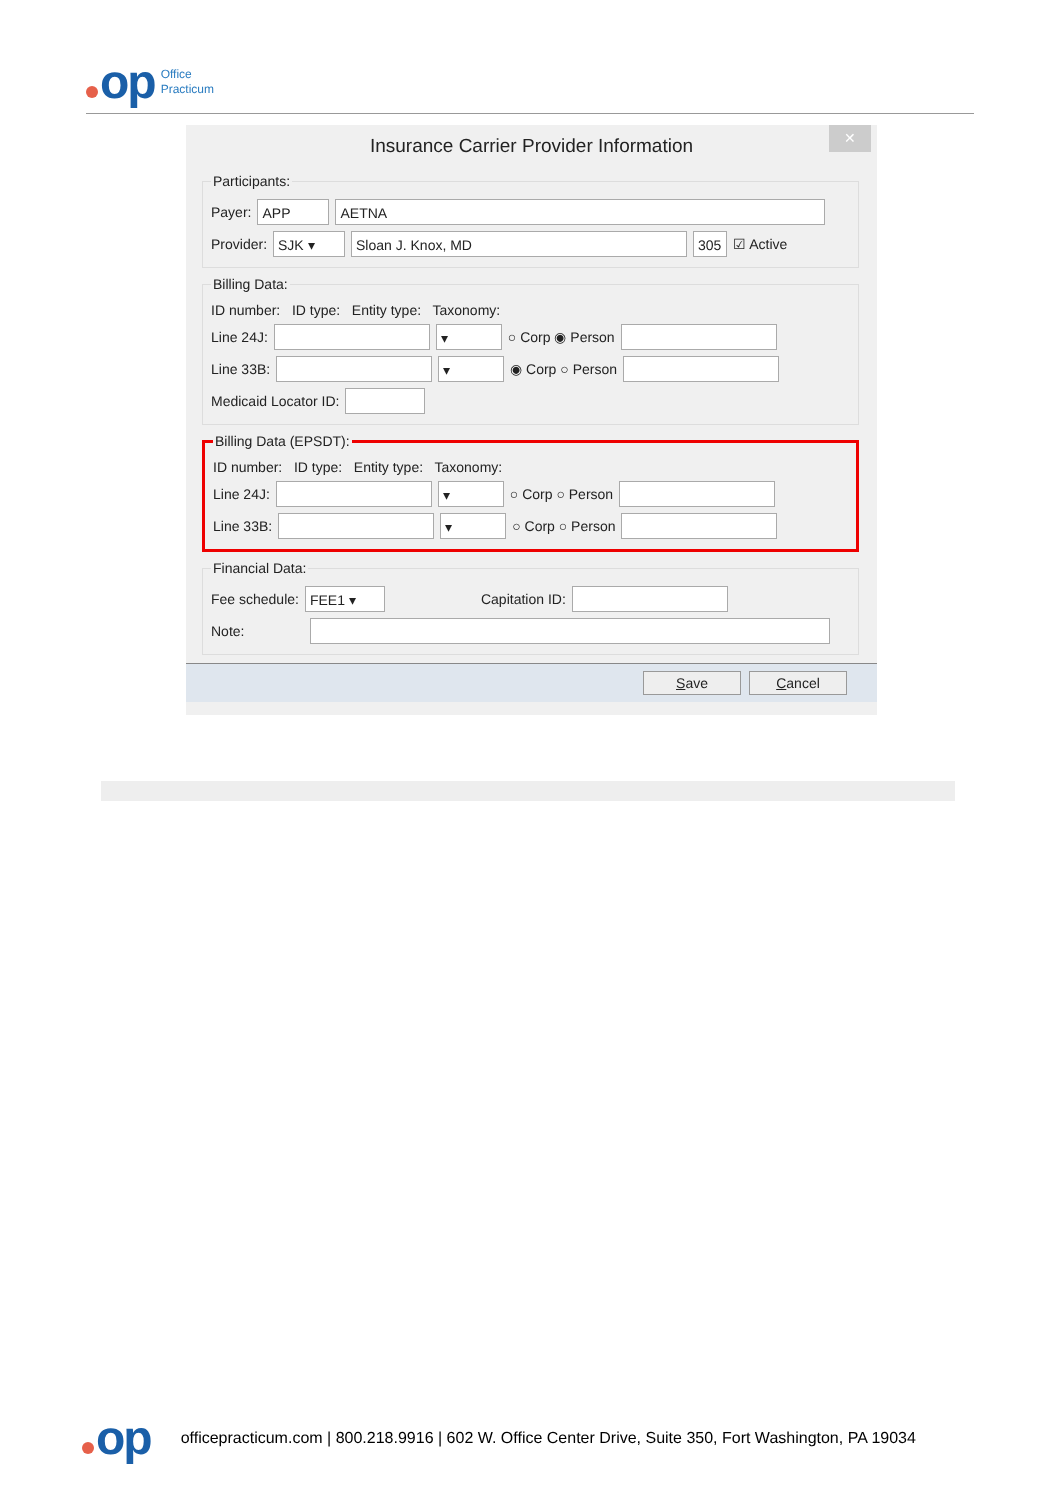op
Office
Practicum
Insurance Carrier Provider Information
✕
Participants:
Payer: APP AETNA
Provider: SJK ▾ Sloan J. Knox, MD 305 ☑ Active
Billing Data:
ID number: ID type: Entity type: Taxonomy:
Line 24J: ▾ ○ Corp ◉ Person
Line 33B: ▾ ◉ Corp ○ Person
Medicaid Locator ID:
Billing Data (EPSDT):
ID number: ID type: Entity type: Taxonomy:
Line 24J: ▾ ○ Corp ○ Person
Line 33B: ▾ ○ Corp ○ Person
Financial Data:
Fee schedule: FEE1 ▾ Capitation ID:
Note:
Save Cancel
op officepracticum.com | 800.218.9916 | 602 W. Office Center Drive, Suite 350, Fort Washington, PA 19034